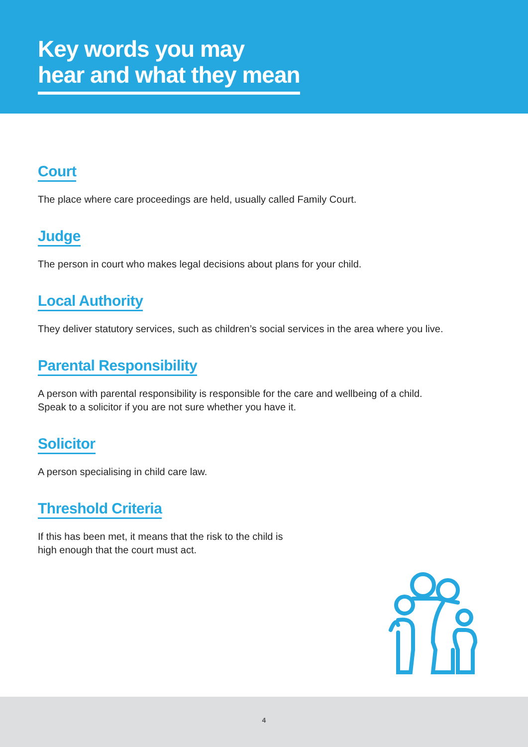Key words you may
hear and what they mean
Court
The place where care proceedings are held, usually called Family Court.
Judge
The person in court who makes legal decisions about plans for your child.
Local Authority
They deliver statutory services, such as children’s social services in the area where you live.
Parental Responsibility
A person with parental responsibility is responsible for the care and wellbeing of a child.
Speak to a solicitor if you are not sure whether you have it.
Solicitor
A person specialising in child care law.
Threshold Criteria
If this has been met, it means that the risk to the child is
high enough that the court must act.
4